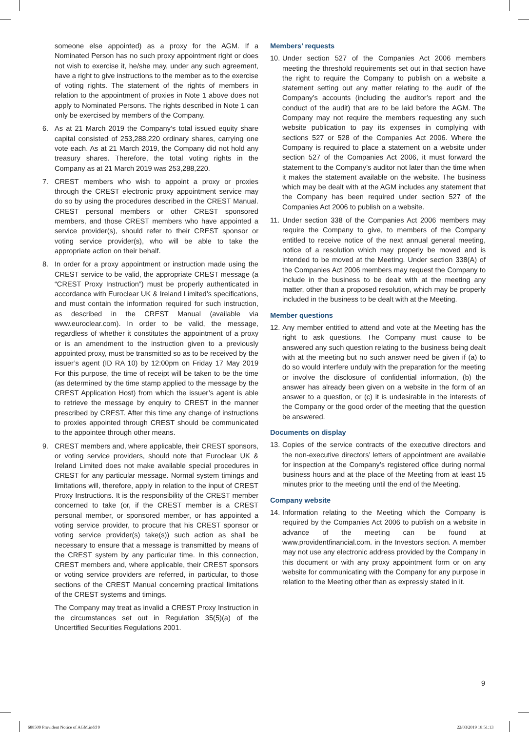someone else appointed) as a proxy for the AGM. If a Nominated Person has no such proxy appointment right or does not wish to exercise it, he/she may, under any such agreement, have a right to give instructions to the member as to the exercise of voting rights. The statement of the rights of members in relation to the appointment of proxies in Note 1 above does not apply to Nominated Persons. The rights described in Note 1 can only be exercised by members of the Company.
6. As at 21 March 2019 the Company’s total issued equity share capital consisted of 253,288,220 ordinary shares, carrying one vote each. As at 21 March 2019, the Company did not hold any treasury shares. Therefore, the total voting rights in the Company as at 21 March 2019 was 253,288,220.
7. CREST members who wish to appoint a proxy or proxies through the CREST electronic proxy appointment service may do so by using the procedures described in the CREST Manual. CREST personal members or other CREST sponsored members, and those CREST members who have appointed a service provider(s), should refer to their CREST sponsor or voting service provider(s), who will be able to take the appropriate action on their behalf.
8. In order for a proxy appointment or instruction made using the CREST service to be valid, the appropriate CREST message (a “CREST Proxy Instruction”) must be properly authenticated in accordance with Euroclear UK & Ireland Limited’s specifications, and must contain the information required for such instruction, as described in the CREST Manual (available via www.euroclear.com). In order to be valid, the message, regardless of whether it constitutes the appointment of a proxy or is an amendment to the instruction given to a previously appointed proxy, must be transmitted so as to be received by the issuer’s agent (ID RA 10) by 12:00pm on Friday 17 May 2019 For this purpose, the time of receipt will be taken to be the time (as determined by the time stamp applied to the message by the CREST Application Host) from which the issuer’s agent is able to retrieve the message by enquiry to CREST in the manner prescribed by CREST. After this time any change of instructions to proxies appointed through CREST should be communicated to the appointee through other means.
9. CREST members and, where applicable, their CREST sponsors, or voting service providers, should note that Euroclear UK & Ireland Limited does not make available special procedures in CREST for any particular message. Normal system timings and limitations will, therefore, apply in relation to the input of CREST Proxy Instructions. It is the responsibility of the CREST member concerned to take (or, if the CREST member is a CREST personal member, or sponsored member, or has appointed a voting service provider, to procure that his CREST sponsor or voting service provider(s) take(s)) such action as shall be necessary to ensure that a message is transmitted by means of the CREST system by any particular time. In this connection, CREST members and, where applicable, their CREST sponsors or voting service providers are referred, in particular, to those sections of the CREST Manual concerning practical limitations of the CREST systems and timings.
The Company may treat as invalid a CREST Proxy Instruction in the circumstances set out in Regulation 35(5)(a) of the Uncertified Securities Regulations 2001.
Members’ requests
10.
Under section 527 of the Companies Act 2006 members meeting the threshold requirements set out in that section have the right to require the Company to publish on a website a statement setting out any matter relating to the audit of the Company’s accounts (including the auditor’s report and the conduct of the audit) that are to be laid before the AGM. The Company may not require the members requesting any such website publication to pay its expenses in complying with sections 527 or 528 of the Companies Act 2006. Where the Company is required to place a statement on a website under section 527 of the Companies Act 2006, it must forward the statement to the Company’s auditor not later than the time when it makes the statement available on the website. The business which may be dealt with at the AGM includes any statement that the Company has been required under section 527 of the Companies Act 2006 to publish on a website.
11.
Under section 338 of the Companies Act 2006 members may require the Company to give, to members of the Company entitled to receive notice of the next annual general meeting, notice of a resolution which may properly be moved and is intended to be moved at the Meeting. Under section 338(A) of the Companies Act 2006 members may request the Company to include in the business to be dealt with at the meeting any matter, other than a proposed resolution, which may be properly included in the business to be dealt with at the Meeting.
Member questions
12.
Any member entitled to attend and vote at the Meeting has the right to ask questions. The Company must cause to be answered any such question relating to the business being dealt with at the meeting but no such answer need be given if (a) to do so would interfere unduly with the preparation for the meeting or involve the disclosure of confidential information, (b) the answer has already been given on a website in the form of an answer to a question, or (c) it is undesirable in the interests of the Company or the good order of the meeting that the question be answered.
Documents on display
13.
Copies of the service contracts of the executive directors and the non-executive directors’ letters of appointment are available for inspection at the Company’s registered office during normal business hours and at the place of the Meeting from at least 15 minutes prior to the meeting until the end of the Meeting.
Company website
14.
Information relating to the Meeting which the Company is required by the Companies Act 2006 to publish on a website in advance of the meeting can be found at www.providentfinancial.com. in the Investors section. A member may not use any electronic address provided by the Company in this document or with any proxy appointment form or on any website for communicating with the Company for any purpose in relation to the Meeting other than as expressly stated in it.
9
688509 Provident Notice of AGM.indd 9
22/03/2019 18:51:13